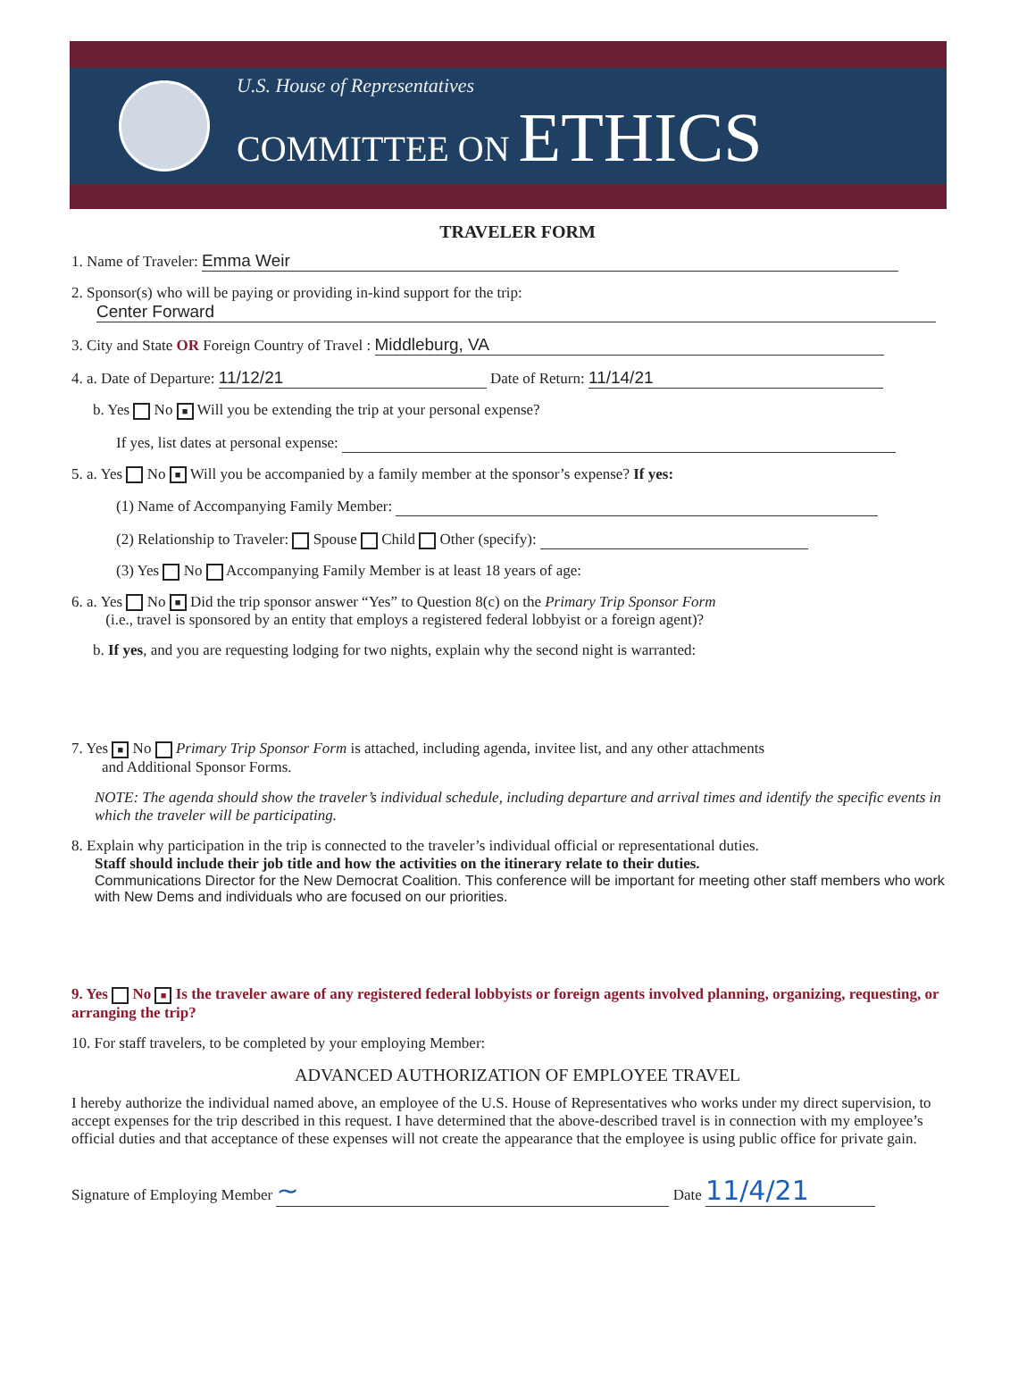U.S. House of Representatives
COMMITTEE ON ETHICS
TRAVELER FORM
1. Name of Traveler: Emma Weir
2. Sponsor(s) who will be paying or providing in-kind support for the trip:
Center Forward
3. City and State OR Foreign Country of Travel : Middleburg, VA
4. a. Date of Departure: 11/12/21 Date of Return: 11/14/21
b. Yes No ■ Will you be extending the trip at your personal expense?
If yes, list dates at personal expense:
5. a. Yes No ■ Will you be accompanied by a family member at the sponsor’s expense? If yes:
(1) Name of Accompanying Family Member:
(2) Relationship to Traveler: Spouse Child Other (specify):
(3) Yes No Accompanying Family Member is at least 18 years of age:
6. a. Yes No ■ Did the trip sponsor answer “Yes” to Question 8(c) on the Primary Trip Sponsor Form
(i.e., travel is sponsored by an entity that employs a registered federal lobbyist or a foreign agent)?
b. If yes, and you are requesting lodging for two nights, explain why the second night is warranted:
7. Yes ■ No Primary Trip Sponsor Form is attached, including agenda, invitee list, and any other attachments
and Additional Sponsor Forms.
NOTE: The agenda should show the traveler’s individual schedule, including departure and arrival times and identify the specific events in which the traveler will be participating.
8. Explain why participation in the trip is connected to the traveler’s individual official or representational duties.
Staff should include their job title and how the activities on the itinerary relate to their duties.
Communications Director for the New Democrat Coalition. This conference will be important for meeting other staff members who work with New Dems and individuals who are focused on our priorities.
9. Yes No ■ Is the traveler aware of any registered federal lobbyists or foreign agents involved planning, organizing, requesting, or arranging the trip?
10. For staff travelers, to be completed by your employing Member:
ADVANCED AUTHORIZATION OF EMPLOYEE TRAVEL
I hereby authorize the individual named above, an employee of the U.S. House of Representatives who works under my direct supervision, to accept expenses for the trip described in this request. I have determined that the above-described travel is in connection with my employee’s official duties and that acceptance of these expenses will not create the appearance that the employee is using public office for private gain.
Signature of Employing Member ~ Date 11/4/21